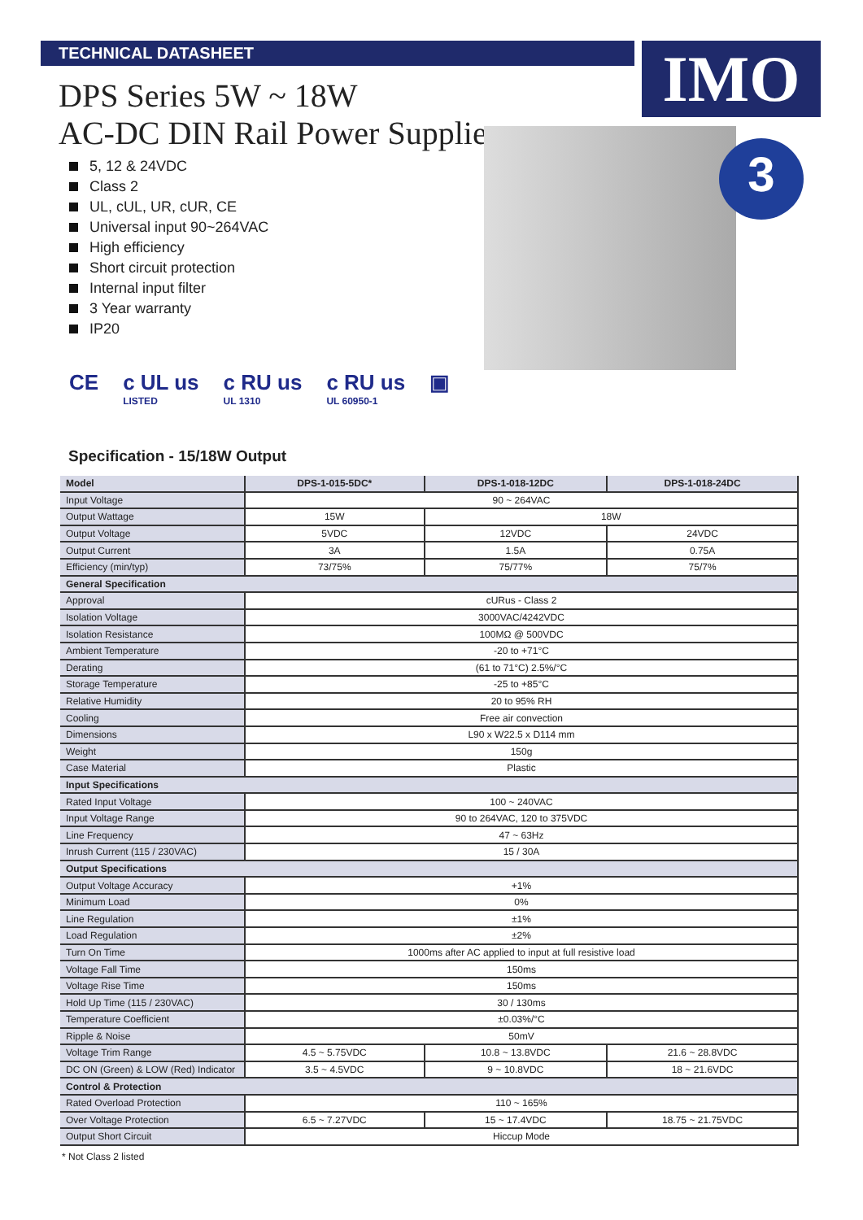TECHNICAL DATASHEET IMO
DPS Series 5W ~ 18W
AC-DC DIN Rail Power Supplies
5, 12 & 24VDC
Class 2
UL, cUL, UR, cUR, CE
Universal input 90~264VAC
High efficiency
Short circuit protection
Internal input filter
3 Year warranty
IP20
3
CE c UL us
LISTED
c RU us
UL 1310
c RU us
UL 60950-1
▣
Specification - 15/18W Output
| Model | DPS-1-015-5DC* | DPS-1-018-12DC | DPS-1-018-24DC |
| --- | --- | --- | --- |
| Input Voltage | 90 ~ 264VAC | | |
| Output Wattage | 15W | 18W | |
| Output Voltage | 5VDC | 12VDC | 24VDC |
| Output Current | 3A | 1.5A | 0.75A |
| Efficiency (min/typ) | 73/75% | 75/77% | 75/7% |
| General Specification | | | |
| Approval | cURus - Class 2 | | |
| Isolation Voltage | 3000VAC/4242VDC | | |
| Isolation Resistance | 100MΩ @ 500VDC | | |
| Ambient Temperature | -20 to +71°C | | |
| Derating | (61 to 71°C) 2.5%/°C | | |
| Storage Temperature | -25 to +85°C | | |
| Relative Humidity | 20 to 95% RH | | |
| Cooling | Free air convection | | |
| Dimensions | L90 x W22.5 x D114 mm | | |
| Weight | 150g | | |
| Case Material | Plastic | | |
| Input Specifications | | | |
| Rated Input Voltage | 100 ~ 240VAC | | |
| Input Voltage Range | 90 to 264VAC, 120 to 375VDC | | |
| Line Frequency | 47 ~ 63Hz | | |
| Inrush Current (115 / 230VAC) | 15 / 30A | | |
| Output Specifications | | | |
| Output Voltage Accuracy | +1% | | |
| Minimum Load | 0% | | |
| Line Regulation | ±1% | | |
| Load Regulation | ±2% | | |
| Turn On Time | 1000ms after AC applied to input at full resistive load | | |
| Voltage Fall Time | 150ms | | |
| Voltage Rise Time | 150ms | | |
| Hold Up Time (115 / 230VAC) | 30 / 130ms | | |
| Temperature Coefficient | ±0.03%/°C | | |
| Ripple & Noise | 50mV | | |
| Voltage Trim Range | 4.5 ~ 5.75VDC | 10.8 ~ 13.8VDC | 21.6 ~ 28.8VDC |
| DC ON (Green) & LOW (Red) Indicator | 3.5 ~ 4.5VDC | 9 ~ 10.8VDC | 18 ~ 21.6VDC |
| Control & Protection | | | |
| Rated Overload Protection | 110 ~ 165% | | |
| Over Voltage Protection | 6.5 ~ 7.27VDC | 15 ~ 17.4VDC | 18.75 ~ 21.75VDC |
| Output Short Circuit | Hiccup Mode | | |
* Not Class 2 listed